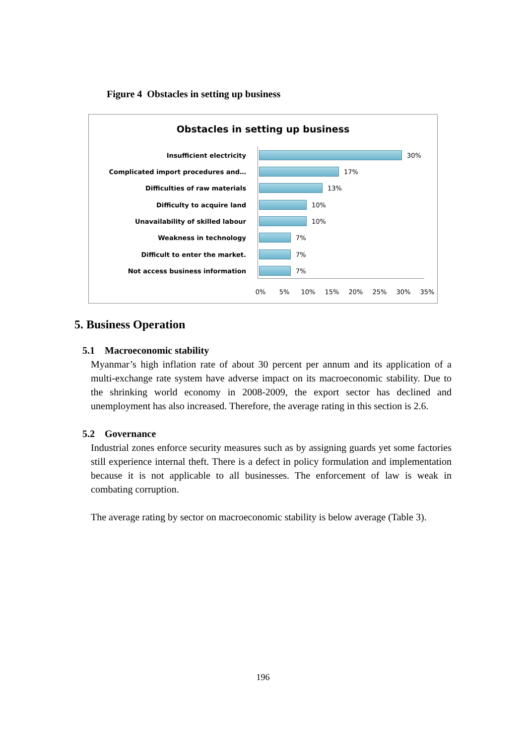Figure 4 Obstacles in setting up business
Obstacles in setting up business
Insufficient electricity 30%
Complicated import procedures and… 17%
Difficulties of raw materials 13%
Difficulty to acquire land 10%
Unavailability of skilled labour 10%
Weakness in technology 7%
Difficult to enter the market. 7%
Not access business information 7%
0% 5% 10% 15% 20% 25% 30% 35%
5. Business Operation
5.1 Macroeconomic stability
Myanmar’s high inflation rate of about 30 percent per annum and its application of a multi-exchange rate system have adverse impact on its macroeconomic stability. Due to the shrinking world economy in 2008-2009, the export sector has declined and unemployment has also increased. Therefore, the average rating in this section is 2.6.
5.2 Governance
Industrial zones enforce security measures such as by assigning guards yet some factories still experience internal theft. There is a defect in policy formulation and implementation because it is not applicable to all businesses. The enforcement of law is weak in combating corruption.
The average rating by sector on macroeconomic stability is below average (Table 3).
196